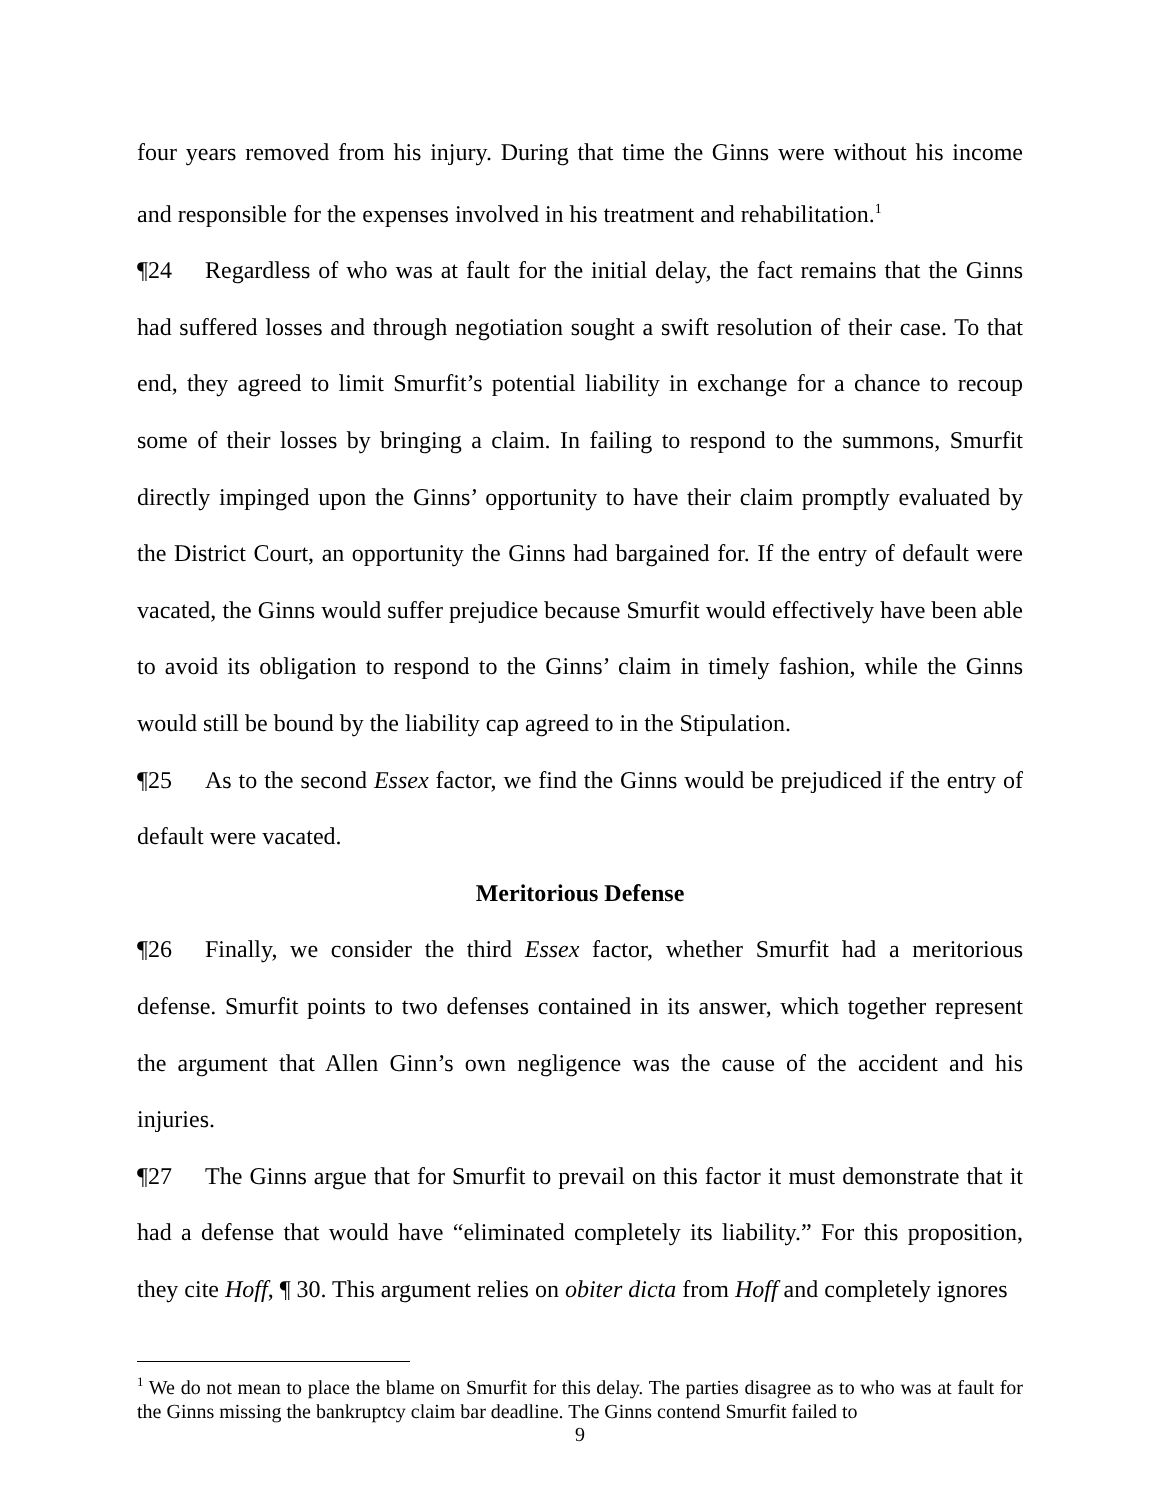four years removed from his injury. During that time the Ginns were without his income and responsible for the expenses involved in his treatment and rehabilitation.<sup>1</sup>
¶24 Regardless of who was at fault for the initial delay, the fact remains that the Ginns had suffered losses and through negotiation sought a swift resolution of their case. To that end, they agreed to limit Smurfit’s potential liability in exchange for a chance to recoup some of their losses by bringing a claim. In failing to respond to the summons, Smurfit directly impinged upon the Ginns’ opportunity to have their claim promptly evaluated by the District Court, an opportunity the Ginns had bargained for. If the entry of default were vacated, the Ginns would suffer prejudice because Smurfit would effectively have been able to avoid its obligation to respond to the Ginns’ claim in timely fashion, while the Ginns would still be bound by the liability cap agreed to in the Stipulation.
¶25 As to the second Essex factor, we find the Ginns would be prejudiced if the entry of default were vacated.
Meritorious Defense
¶26 Finally, we consider the third Essex factor, whether Smurfit had a meritorious defense. Smurfit points to two defenses contained in its answer, which together represent the argument that Allen Ginn’s own negligence was the cause of the accident and his injuries.
¶27 The Ginns argue that for Smurfit to prevail on this factor it must demonstrate that it had a defense that would have “eliminated completely its liability.” For this proposition, they cite Hoff, ¶ 30. This argument relies on obiter dicta from Hoff and completely ignores
<sup>1</sup> We do not mean to place the blame on Smurfit for this delay. The parties disagree as to who was at fault for the Ginns missing the bankruptcy claim bar deadline. The Ginns contend Smurfit failed to
9